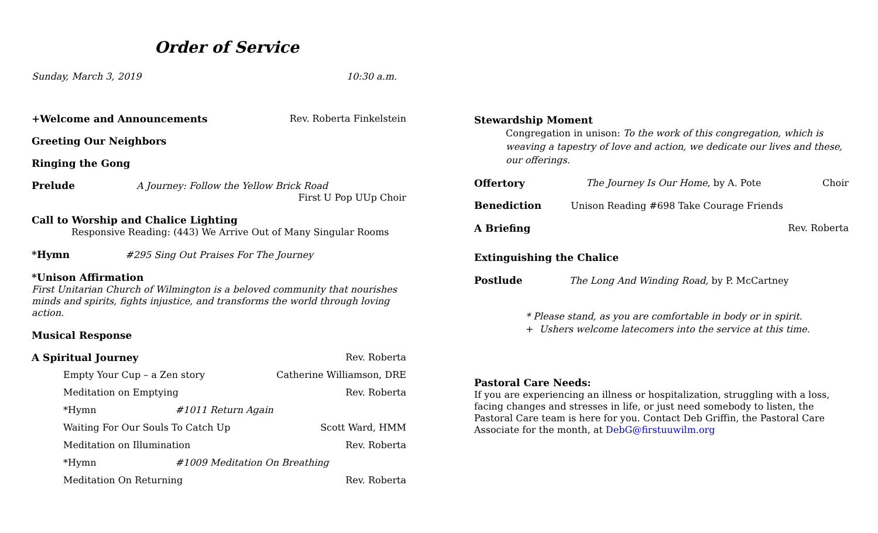Order of Service
Sunday, March 3, 2019 10:30 a.m.
+Welcome and Announcements Rev. Roberta Finkelstein
Greeting Our Neighbors
Ringing the Gong
Prelude A Journey: Follow the Yellow Brick Road
First U Pop UUp Choir
Call to Worship and Chalice Lighting
Responsive Reading: (443) We Arrive Out of Many Singular Rooms
*Hymn #295 Sing Out Praises For The Journey
*Unison Affirmation
First Unitarian Church of Wilmington is a beloved community that nourishes minds and spirits, fights injustice, and transforms the world through loving action.
Musical Response
A Spiritual Journey Rev. Roberta
Empty Your Cup – a Zen story Catherine Williamson, DRE
Meditation on Emptying Rev. Roberta
*Hymn #1011 Return Again
Waiting For Our Souls To Catch Up Scott Ward, HMM
Meditation on Illumination Rev. Roberta
*Hymn #1009 Meditation On Breathing
Meditation On Returning Rev. Roberta
Stewardship Moment
Congregation in unison: To the work of this congregation, which is weaving a tapestry of love and action, we dedicate our lives and these, our offerings.
Offertory The Journey Is Our Home, by A. Pote Choir
Benediction Unison Reading #698 Take Courage Friends
A Briefing Rev. Roberta
Extinguishing the Chalice
Postlude The Long And Winding Road, by P. McCartney
* Please stand, as you are comfortable in body or in spirit.
+ Ushers welcome latecomers into the service at this time.
Pastoral Care Needs:
If you are experiencing an illness or hospitalization, struggling with a loss, facing changes and stresses in life, or just need somebody to listen, the Pastoral Care team is here for you. Contact Deb Griffin, the Pastoral Care Associate for the month, at DebG@firstuuwilm.org